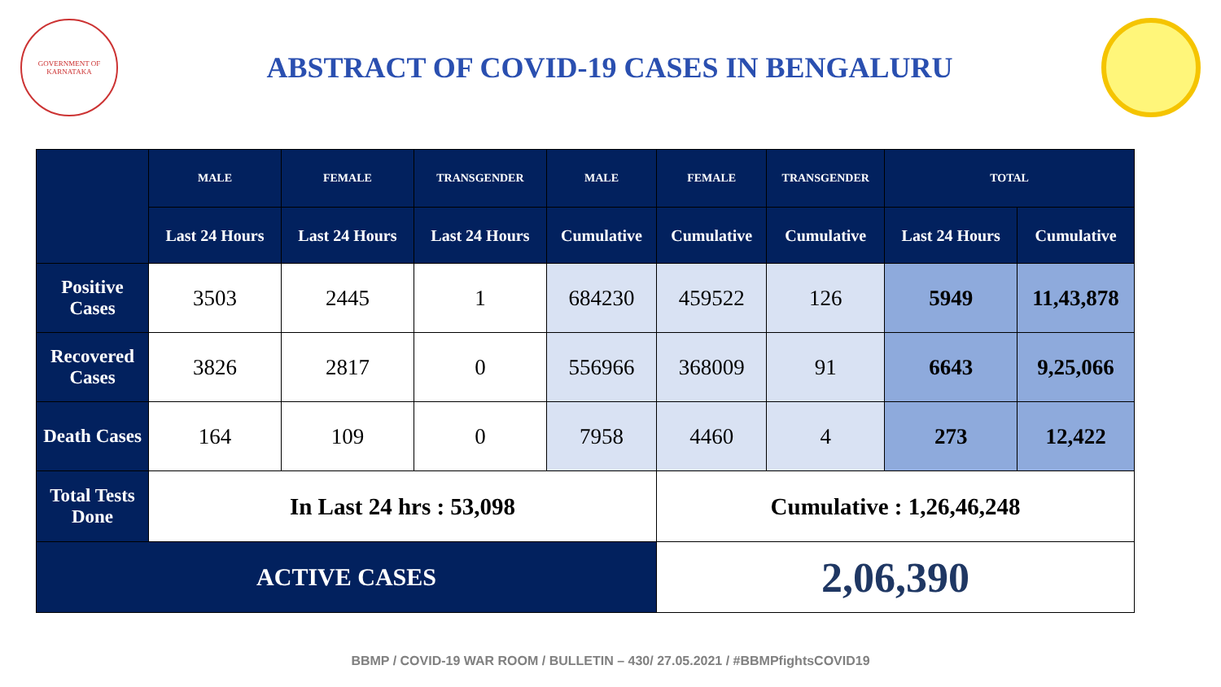GOVERNMENT OF KARNATAKA
ABSTRACT OF COVID-19 CASES IN BENGALURU
| | MALE | FEMALE | TRANSGENDER | MALE | FEMALE | TRANSGENDER | TOTAL | |
| --- | --- | --- | --- | --- | --- | --- | --- | --- |
| | Last 24 Hours | Last 24 Hours | Last 24 Hours | Cumulative | Cumulative | Cumulative | Last 24 Hours | Cumulative |
| Positive Cases | 3503 | 2445 | 1 | 684230 | 459522 | 126 | 5949 | 11,43,878 |
| Recovered Cases | 3826 | 2817 | 0 | 556966 | 368009 | 91 | 6643 | 9,25,066 |
| Death Cases | 164 | 109 | 0 | 7958 | 4460 | 4 | 273 | 12,422 |
| Total Tests Done | In Last 24 hrs : 53,098 | | | | Cumulative : 1,26,46,248 | | | |
| ACTIVE CASES | | | | | 2,06,390 | | | |
BBMP / COVID-19 WAR ROOM / BULLETIN – 430/ 27.05.2021 / #BBMPfightsCOVID19